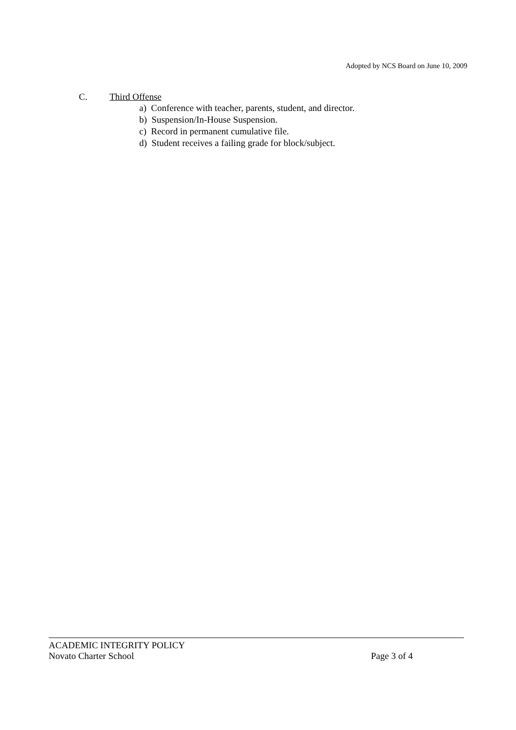Adopted by NCS Board on June 10, 2009
C. Third Offense
a) Conference with teacher, parents, student, and director.
b) Suspension/In-House Suspension.
c) Record in permanent cumulative file.
d) Student receives a failing grade for block/subject.
ACADEMIC INTEGRITY POLICY
Novato Charter School Page 3 of 4